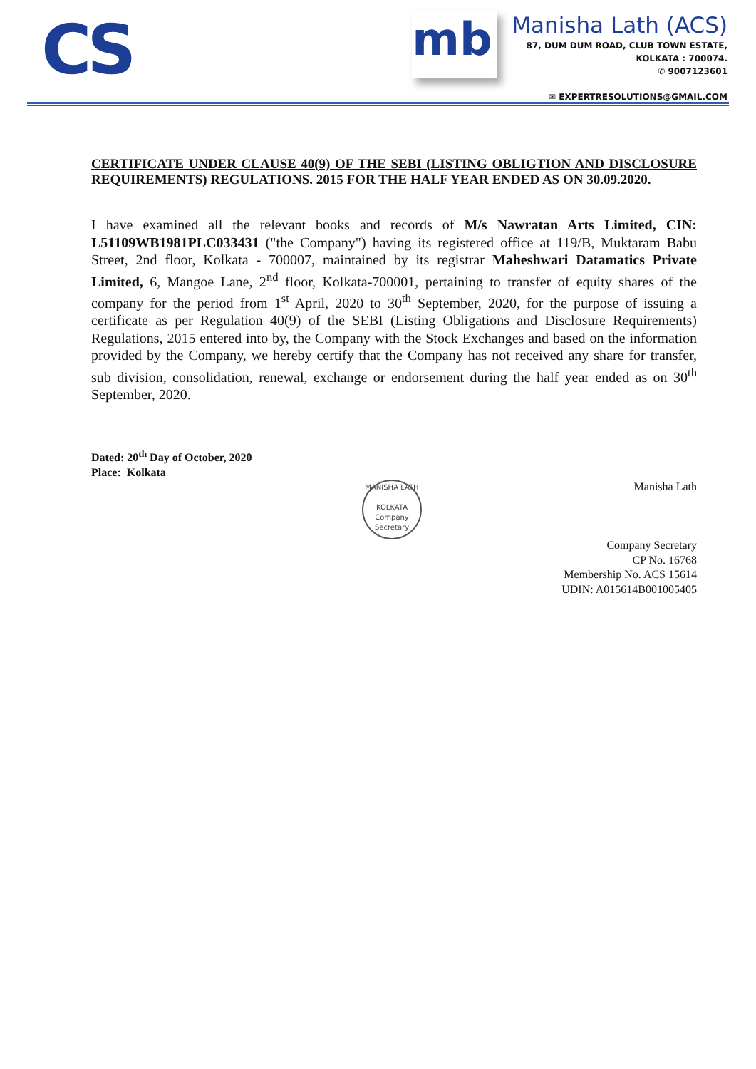CS
mb
Manisha Lath (ACS)
87, DUM DUM ROAD, CLUB TOWN ESTATE,
KOLKATA : 700074.
✆ 9007123601
✉ EXPERTRESOLUTIONS@GMAIL.COM
CERTIFICATE UNDER CLAUSE 40(9) OF THE SEBI (LISTING OBLIGTION AND DISCLOSURE REQUIREMENTS) REGULATIONS. 2015 FOR THE HALF YEAR ENDED AS ON 30.09.2020.
I have examined all the relevant books and records of M/s Nawratan Arts Limited, CIN: L51109WB1981PLC033431 ("the Company") having its registered office at 119/B, Muktaram Babu Street, 2nd floor, Kolkata - 700007, maintained by its registrar Maheshwari Datamatics Private Limited, 6, Mangoe Lane, 2<sup>nd</sup> floor, Kolkata-700001, pertaining to transfer of equity shares of the company for the period from 1<sup>st</sup> April, 2020 to 30<sup>th</sup> September, 2020, for the purpose of issuing a certificate as per Regulation 40(9) of the SEBI (Listing Obligations and Disclosure Requirements) Regulations, 2015 entered into by, the Company with the Stock Exchanges and based on the information provided by the Company, we hereby certify that the Company has not received any share for transfer, sub division, consolidation, renewal, exchange or endorsement during the half year ended as on 30<sup>th</sup> September, 2020.
Dated: 20<sup>th</sup> Day of October, 2020
Place: Kolkata
MANISHA LATH
KOLKATA
Company Secretary
Manisha Lath
Company Secretary
CP No. 16768
Membership No. ACS 15614
UDIN: A015614B001005405